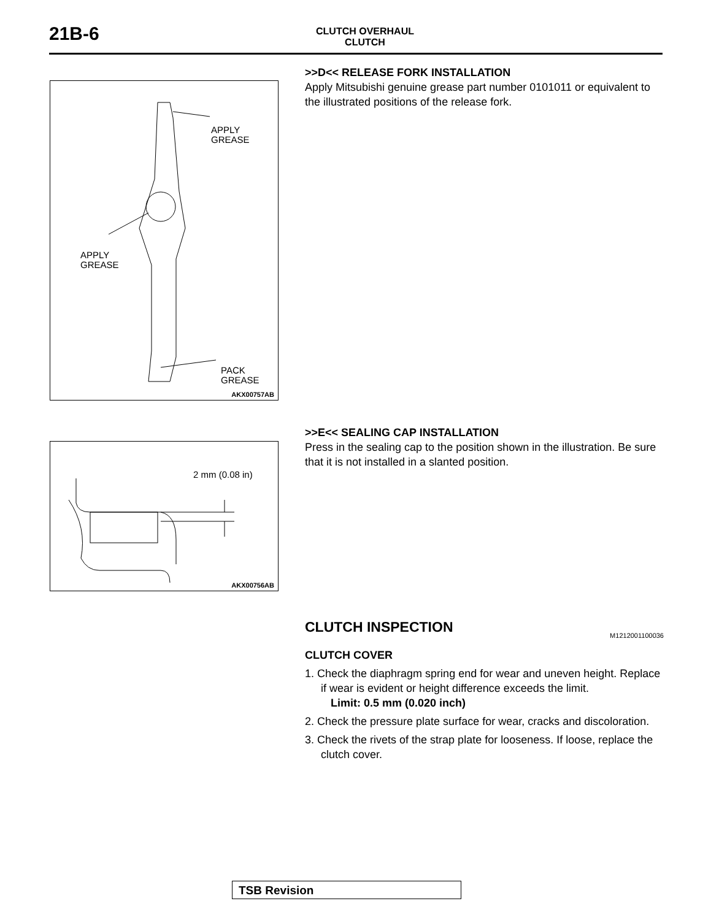21B-6
CLUTCH OVERHAUL
CLUTCH
APPLY
GREASE
APPLY
GREASE
PACK
GREASE
AKX00757AB
>>D<< RELEASE FORK INSTALLATION
Apply Mitsubishi genuine grease part number 0101011 or equivalent to the illustrated positions of the release fork.
2 mm (0.08 in)
AKX00756AB
>>E<< SEALING CAP INSTALLATION
Press in the sealing cap to the position shown in the illustration. Be sure that it is not installed in a slanted position.
CLUTCH INSPECTION
M1212001100036
CLUTCH COVER
1. Check the diaphragm spring end for wear and uneven height. Replace if wear is evident or height difference exceeds the limit.
Limit: 0.5 mm (0.020 inch)
2. Check the pressure plate surface for wear, cracks and discoloration.
3. Check the rivets of the strap plate for looseness. If loose, replace the clutch cover.
TSB Revision